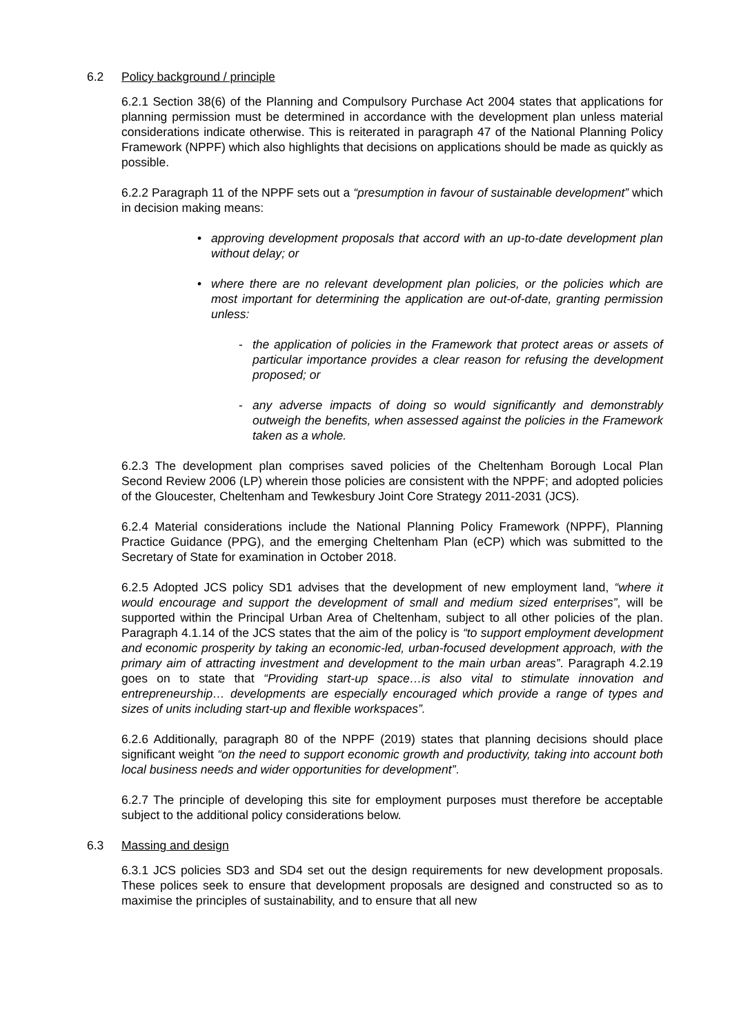6.2 Policy background / principle
6.2.1 Section 38(6) of the Planning and Compulsory Purchase Act 2004 states that applications for planning permission must be determined in accordance with the development plan unless material considerations indicate otherwise. This is reiterated in paragraph 47 of the National Planning Policy Framework (NPPF) which also highlights that decisions on applications should be made as quickly as possible.
6.2.2 Paragraph 11 of the NPPF sets out a “presumption in favour of sustainable development” which in decision making means:
• approving development proposals that accord with an up-to-date development plan without delay; or
• where there are no relevant development plan policies, or the policies which are most important for determining the application are out-of-date, granting permission unless:
- the application of policies in the Framework that protect areas or assets of particular importance provides a clear reason for refusing the development proposed; or
- any adverse impacts of doing so would significantly and demonstrably outweigh the benefits, when assessed against the policies in the Framework taken as a whole.
6.2.3 The development plan comprises saved policies of the Cheltenham Borough Local Plan Second Review 2006 (LP) wherein those policies are consistent with the NPPF; and adopted policies of the Gloucester, Cheltenham and Tewkesbury Joint Core Strategy 2011-2031 (JCS).
6.2.4 Material considerations include the National Planning Policy Framework (NPPF), Planning Practice Guidance (PPG), and the emerging Cheltenham Plan (eCP) which was submitted to the Secretary of State for examination in October 2018.
6.2.5 Adopted JCS policy SD1 advises that the development of new employment land, “where it would encourage and support the development of small and medium sized enterprises”, will be supported within the Principal Urban Area of Cheltenham, subject to all other policies of the plan. Paragraph 4.1.14 of the JCS states that the aim of the policy is “to support employment development and economic prosperity by taking an economic-led, urban-focused development approach, with the primary aim of attracting investment and development to the main urban areas”. Paragraph 4.2.19 goes on to state that “Providing start-up space…is also vital to stimulate innovation and entrepreneurship… developments are especially encouraged which provide a range of types and sizes of units including start-up and flexible workspaces”.
6.2.6 Additionally, paragraph 80 of the NPPF (2019) states that planning decisions should place significant weight “on the need to support economic growth and productivity, taking into account both local business needs and wider opportunities for development”.
6.2.7 The principle of developing this site for employment purposes must therefore be acceptable subject to the additional policy considerations below.
6.3 Massing and design
6.3.1 JCS policies SD3 and SD4 set out the design requirements for new development proposals. These polices seek to ensure that development proposals are designed and constructed so as to maximise the principles of sustainability, and to ensure that all new